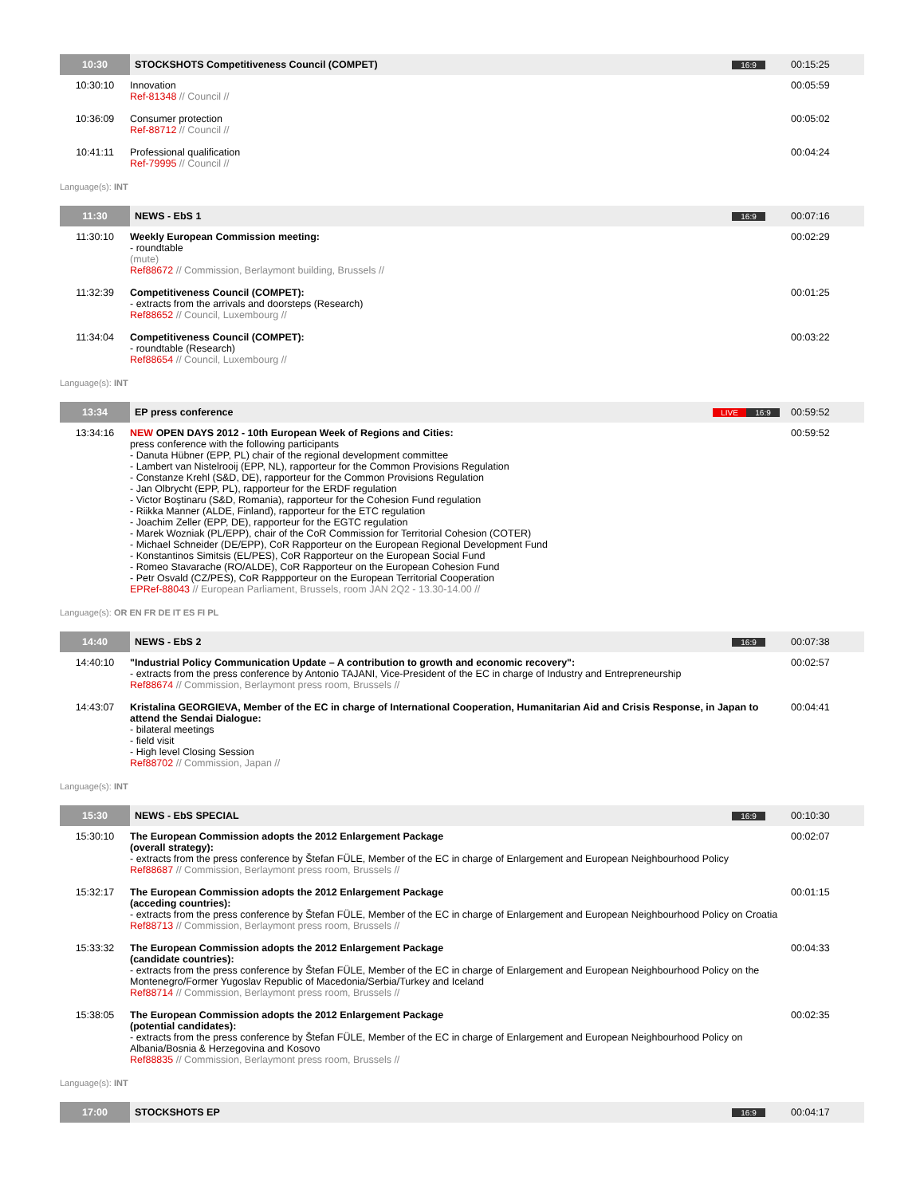| 10:30 | STOCKSHOTS Competitiveness Council (COMPET) | 16:9 | 00:15:25 |
| 10:30:10 | Innovation Ref-81348 // Council // | | 00:05:59 |
| 10:36:09 | Consumer protection Ref-88712 // Council // | | 00:05:02 |
| 10:41:11 | Professional qualification Ref-79995 // Council // | | 00:04:24 |
Language(s): INT
| 11:30 | NEWS - EbS 1 | 16:9 | 00:07:16 |
| 11:30:10 | Weekly European Commission meeting: - roundtable (mute) Ref88672 // Commission, Berlaymont building, Brussels // | | 00:02:29 |
| 11:32:39 | Competitiveness Council (COMPET): - extracts from the arrivals and doorsteps (Research) Ref88652 // Council, Luxembourg // | | 00:01:25 |
| 11:34:04 | Competitiveness Council (COMPET): - roundtable (Research) Ref88654 // Council, Luxembourg // | | 00:03:22 |
Language(s): INT
| 13:34 | EP press conference | LIVE 16:9 | 00:59:52 |
| 13:34:16 | NEW OPEN DAYS 2012 - 10th European Week of Regions and Cities: press conference with the following participants - Danuta Hübner (EPP, PL) chair of the regional development committee - Lambert van Nistelrooij (EPP, NL), rapporteur for the Common Provisions Regulation - Constanze Krehl (S&D, DE), rapporteur for the Common Provisions Regulation - Jan Olbrycht (EPP, PL), rapporteur for the ERDF regulation - Victor Boştinaru (S&D, Romania), rapporteur for the Cohesion Fund regulation - Riikka Manner (ALDE, Finland), rapporteur for the ETC regulation - Joachim Zeller (EPP, DE), rapporteur for the EGTC regulation - Marek Wozniak (PL/EPP), chair of the CoR Commission for Territorial Cohesion (COTER) - Michael Schneider (DE/EPP), CoR Rapporteur on the European Regional Development Fund - Konstantinos Simitsis (EL/PES), CoR Rapporteur on the European Social Fund - Romeo Stavarache (RO/ALDE), CoR Rapporteur on the European Cohesion Fund - Petr Osvald (CZ/PES), CoR Rappporteur on the European Territorial Cooperation EPRef-88043 // European Parliament, Brussels, room JAN 2Q2 - 13.30-14.00 // | | 00:59:52 |
Language(s): OR EN FR DE IT ES FI PL
| 14:40 | NEWS - EbS 2 | 16:9 | 00:07:38 |
| 14:40:10 | "Industrial Policy Communication Update – A contribution to growth and economic recovery": - extracts from the press conference by Antonio TAJANI, Vice-President of the EC in charge of Industry and Entrepreneurship Ref88674 // Commission, Berlaymont press room, Brussels // | | 00:02:57 |
| 14:43:07 | Kristalina GEORGIEVA, Member of the EC in charge of International Cooperation, Humanitarian Aid and Crisis Response, in Japan to attend the Sendai Dialogue: - bilateral meetings - field visit - High level Closing Session Ref88702 // Commission, Japan // | | 00:04:41 |
Language(s): INT
| 15:30 | NEWS - EbS SPECIAL | 16:9 | 00:10:30 |
| 15:30:10 | The European Commission adopts the 2012 Enlargement Package (overall strategy): - extracts from the press conference by Štefan FÜLE, Member of the EC in charge of Enlargement and European Neighbourhood Policy Ref88687 // Commission, Berlaymont press room, Brussels // | | 00:02:07 |
| 15:32:17 | The European Commission adopts the 2012 Enlargement Package (acceding countries): - extracts from the press conference by Štefan FÜLE, Member of the EC in charge of Enlargement and European Neighbourhood Policy on Croatia Ref88713 // Commission, Berlaymont press room, Brussels // | | 00:01:15 |
| 15:33:32 | The European Commission adopts the 2012 Enlargement Package (candidate countries): - extracts from the press conference by Štefan FÜLE, Member of the EC in charge of Enlargement and European Neighbourhood Policy on the Montenegro/Former Yugoslav Republic of Macedonia/Serbia/Turkey and Iceland Ref88714 // Commission, Berlaymont press room, Brussels // | | 00:04:33 |
| 15:38:05 | The European Commission adopts the 2012 Enlargement Package (potential candidates): - extracts from the press conference by Štefan FÜLE, Member of the EC in charge of Enlargement and European Neighbourhood Policy on Albania/Bosnia & Herzegovina and Kosovo Ref88835 // Commission, Berlaymont press room, Brussels // | | 00:02:35 |
Language(s): INT
| 17:00 | STOCKSHOTS EP | 16:9 | 00:04:17 |